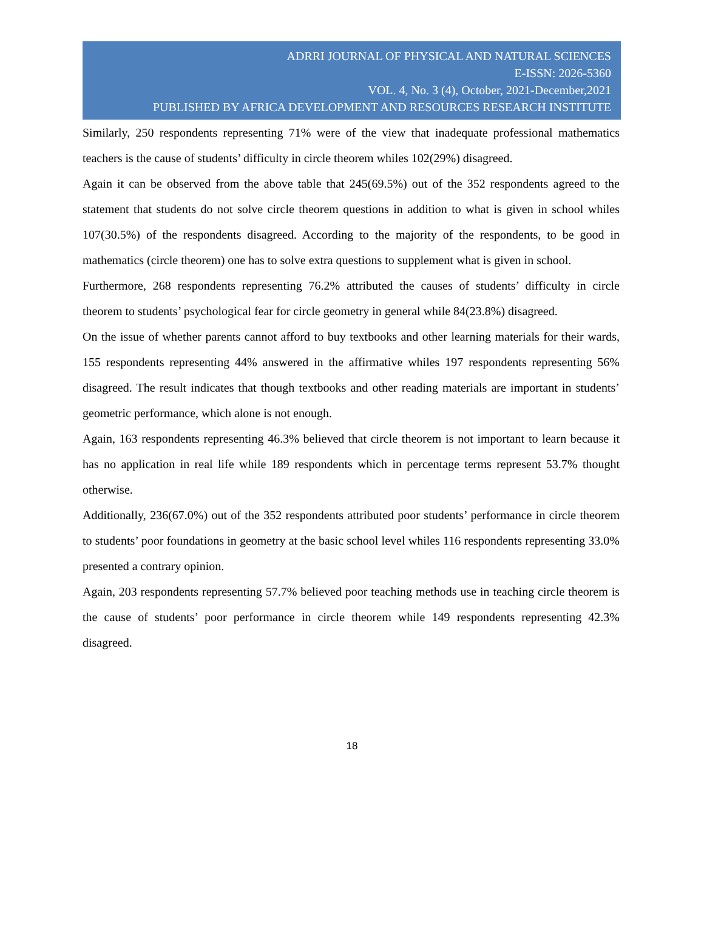ADRRI JOURNAL OF PHYSICAL AND NATURAL SCIENCES
E-ISSN: 2026-5360
VOL. 4, No. 3 (4), October, 2021-December,2021
PUBLISHED BY AFRICA DEVELOPMENT AND RESOURCES RESEARCH INSTITUTE
Similarly, 250 respondents representing 71% were of the view that inadequate professional mathematics teachers is the cause of students’ difficulty in circle theorem whiles 102(29%) disagreed.
Again it can be observed from the above table that 245(69.5%) out of the 352 respondents agreed to the statement that students do not solve circle theorem questions in addition to what is given in school whiles 107(30.5%) of the respondents disagreed. According to the majority of the respondents, to be good in mathematics (circle theorem) one has to solve extra questions to supplement what is given in school.
Furthermore, 268 respondents representing 76.2% attributed the causes of students’ difficulty in circle theorem to students’ psychological fear for circle geometry in general while 84(23.8%) disagreed.
On the issue of whether parents cannot afford to buy textbooks and other learning materials for their wards, 155 respondents representing 44% answered in the affirmative whiles 197 respondents representing 56% disagreed. The result indicates that though textbooks and other reading materials are important in students’ geometric performance, which alone is not enough.
Again, 163 respondents representing 46.3% believed that circle theorem is not important to learn because it has no application in real life while 189 respondents which in percentage terms represent 53.7% thought otherwise.
Additionally, 236(67.0%) out of the 352 respondents attributed poor students’ performance in circle theorem to students’ poor foundations in geometry at the basic school level whiles 116 respondents representing 33.0% presented a contrary opinion.
Again, 203 respondents representing 57.7% believed poor teaching methods use in teaching circle theorem is the cause of students’ poor performance in circle theorem while 149 respondents representing 42.3% disagreed.
18